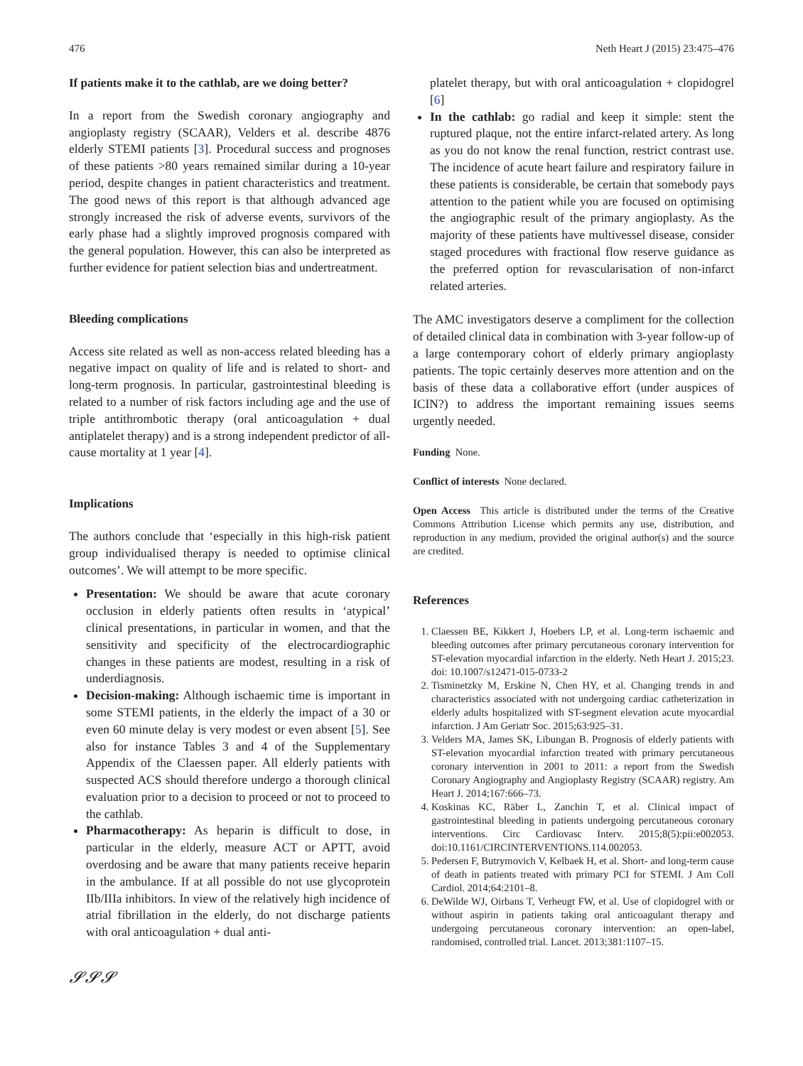476 Neth Heart J (2015) 23:475–476
If patients make it to the cathlab, are we doing better?
In a report from the Swedish coronary angiography and angioplasty registry (SCAAR), Velders et al. describe 4876 elderly STEMI patients [3]. Procedural success and prognoses of these patients >80 years remained similar during a 10-year period, despite changes in patient characteristics and treatment. The good news of this report is that although advanced age strongly increased the risk of adverse events, survivors of the early phase had a slightly improved prognosis compared with the general population. However, this can also be interpreted as further evidence for patient selection bias and undertreatment.
Bleeding complications
Access site related as well as non-access related bleeding has a negative impact on quality of life and is related to short- and long-term prognosis. In particular, gastrointestinal bleeding is related to a number of risk factors including age and the use of triple antithrombotic therapy (oral anticoagulation + dual antiplatelet therapy) and is a strong independent predictor of all-cause mortality at 1 year [4].
Implications
The authors conclude that ‘especially in this high-risk patient group individualised therapy is needed to optimise clinical outcomes’. We will attempt to be more specific.
Presentation: We should be aware that acute coronary occlusion in elderly patients often results in ‘atypical’ clinical presentations, in particular in women, and that the sensitivity and specificity of the electrocardiographic changes in these patients are modest, resulting in a risk of underdiagnosis.
Decision-making: Although ischaemic time is important in some STEMI patients, in the elderly the impact of a 30 or even 60 minute delay is very modest or even absent [5]. See also for instance Tables 3 and 4 of the Supplementary Appendix of the Claessen paper. All elderly patients with suspected ACS should therefore undergo a thorough clinical evaluation prior to a decision to proceed or not to proceed to the cathlab.
Pharmacotherapy: As heparin is difficult to dose, in particular in the elderly, measure ACT or APTT, avoid overdosing and be aware that many patients receive heparin in the ambulance. If at all possible do not use glycoprotein IIb/IIIa inhibitors. In view of the relatively high incidence of atrial fibrillation in the elderly, do not discharge patients with oral anticoagulation + dual anti-
𝓢𝓢𝓢
platelet therapy, but with oral anticoagulation + clopidogrel [6]
In the cathlab: go radial and keep it simple: stent the ruptured plaque, not the entire infarct-related artery. As long as you do not know the renal function, restrict contrast use. The incidence of acute heart failure and respiratory failure in these patients is considerable, be certain that somebody pays attention to the patient while you are focused on optimising the angiographic result of the primary angioplasty. As the majority of these patients have multivessel disease, consider staged procedures with fractional flow reserve guidance as the preferred option for revascularisation of non-infarct related arteries.
The AMC investigators deserve a compliment for the collection of detailed clinical data in combination with 3-year follow-up of a large contemporary cohort of elderly primary angioplasty patients. The topic certainly deserves more attention and on the basis of these data a collaborative effort (under auspices of ICIN?) to address the important remaining issues seems urgently needed.
Funding None.
Conflict of interests None declared.
Open Access This article is distributed under the terms of the Creative Commons Attribution License which permits any use, distribution, and reproduction in any medium, provided the original author(s) and the source are credited.
References
1. Claessen BE, Kikkert J, Hoebers LP, et al. Long-term ischaemic and bleeding outcomes after primary percutaneous coronary intervention for ST-elevation myocardial infarction in the elderly. Neth Heart J. 2015;23. doi: 10.1007/s12471-015-0733-2
2. Tisminetzky M, Erskine N, Chen HY, et al. Changing trends in and characteristics associated with not undergoing cardiac catheterization in elderly adults hospitalized with ST-segment elevation acute myocardial infarction. J Am Geriatr Soc. 2015;63:925–31.
3. Velders MA, James SK, Libungan B. Prognosis of elderly patients with ST-elevation myocardial infarction treated with primary percutaneous coronary intervention in 2001 to 2011: a report from the Swedish Coronary Angiography and Angioplasty Registry (SCAAR) registry. Am Heart J. 2014;167:666–73.
4. Koskinas KC, Räber L, Zanchin T, et al. Clinical impact of gastrointestinal bleeding in patients undergoing percutaneous coronary interventions. Circ Cardiovasc Interv. 2015;8(5):pii:e002053. doi:10.1161/CIRCINTERVENTIONS.114.002053.
5. Pedersen F, Butrymovich V, Kelbaek H, et al. Short- and long-term cause of death in patients treated with primary PCI for STEMI. J Am Coll Cardiol. 2014;64:2101–8.
6. DeWilde WJ, Oirbans T, Verheugt FW, et al. Use of clopidogrel with or without aspirin in patients taking oral anticoagulant therapy and undergoing percutaneous coronary intervention: an open-label, randomised, controlled trial. Lancet. 2013;381:1107–15.